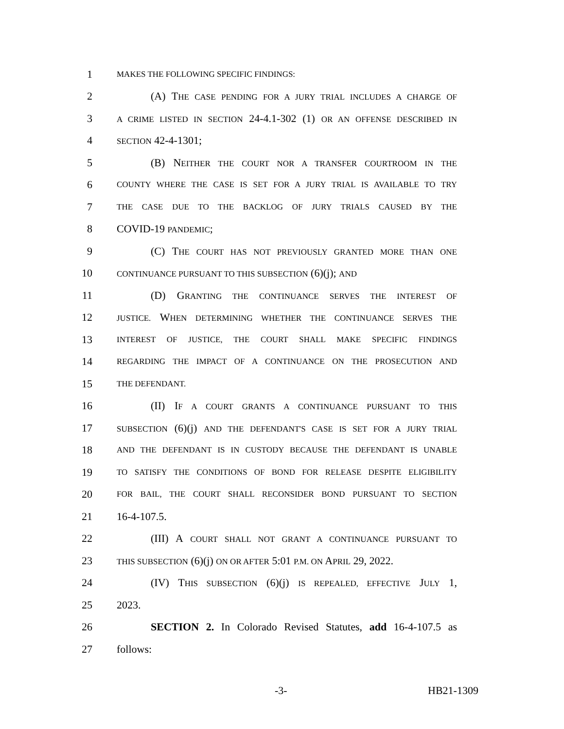1 MAKES THE FOLLOWING SPECIFIC FINDINGS:
2 (A) THE CASE PENDING FOR A JURY TRIAL INCLUDES A CHARGE OF
3 A CRIME LISTED IN SECTION 24-4.1-302 (1) OR AN OFFENSE DESCRIBED IN
4 SECTION 42-4-1301;
5 (B) NEITHER THE COURT NOR A TRANSFER COURTROOM IN THE
6 COUNTY WHERE THE CASE IS SET FOR A JURY TRIAL IS AVAILABLE TO TRY
7 THE CASE DUE TO THE BACKLOG OF JURY TRIALS CAUSED BY THE
8 COVID-19 PANDEMIC;
9 (C) THE COURT HAS NOT PREVIOUSLY GRANTED MORE THAN ONE
10 CONTINUANCE PURSUANT TO THIS SUBSECTION (6)(j); AND
11 (D) GRANTING THE CONTINUANCE SERVES THE INTEREST OF
12 JUSTICE. WHEN DETERMINING WHETHER THE CONTINUANCE SERVES THE
13 INTEREST OF JUSTICE, THE COURT SHALL MAKE SPECIFIC FINDINGS
14 REGARDING THE IMPACT OF A CONTINUANCE ON THE PROSECUTION AND
15 THE DEFENDANT.
16 (II) IF A COURT GRANTS A CONTINUANCE PURSUANT TO THIS
17 SUBSECTION (6)(j) AND THE DEFENDANT'S CASE IS SET FOR A JURY TRIAL
18 AND THE DEFENDANT IS IN CUSTODY BECAUSE THE DEFENDANT IS UNABLE
19 TO SATISFY THE CONDITIONS OF BOND FOR RELEASE DESPITE ELIGIBILITY
20 FOR BAIL, THE COURT SHALL RECONSIDER BOND PURSUANT TO SECTION
21 16-4-107.5.
22 (III) A COURT SHALL NOT GRANT A CONTINUANCE PURSUANT TO
23 THIS SUBSECTION (6)(j) ON OR AFTER 5:01 P.M. ON APRIL 29, 2022.
24 (IV) THIS SUBSECTION (6)(j) IS REPEALED, EFFECTIVE JULY 1,
25 2023.
26 SECTION 2. In Colorado Revised Statutes, add 16-4-107.5 as
27 follows:
-3- HB21-1309